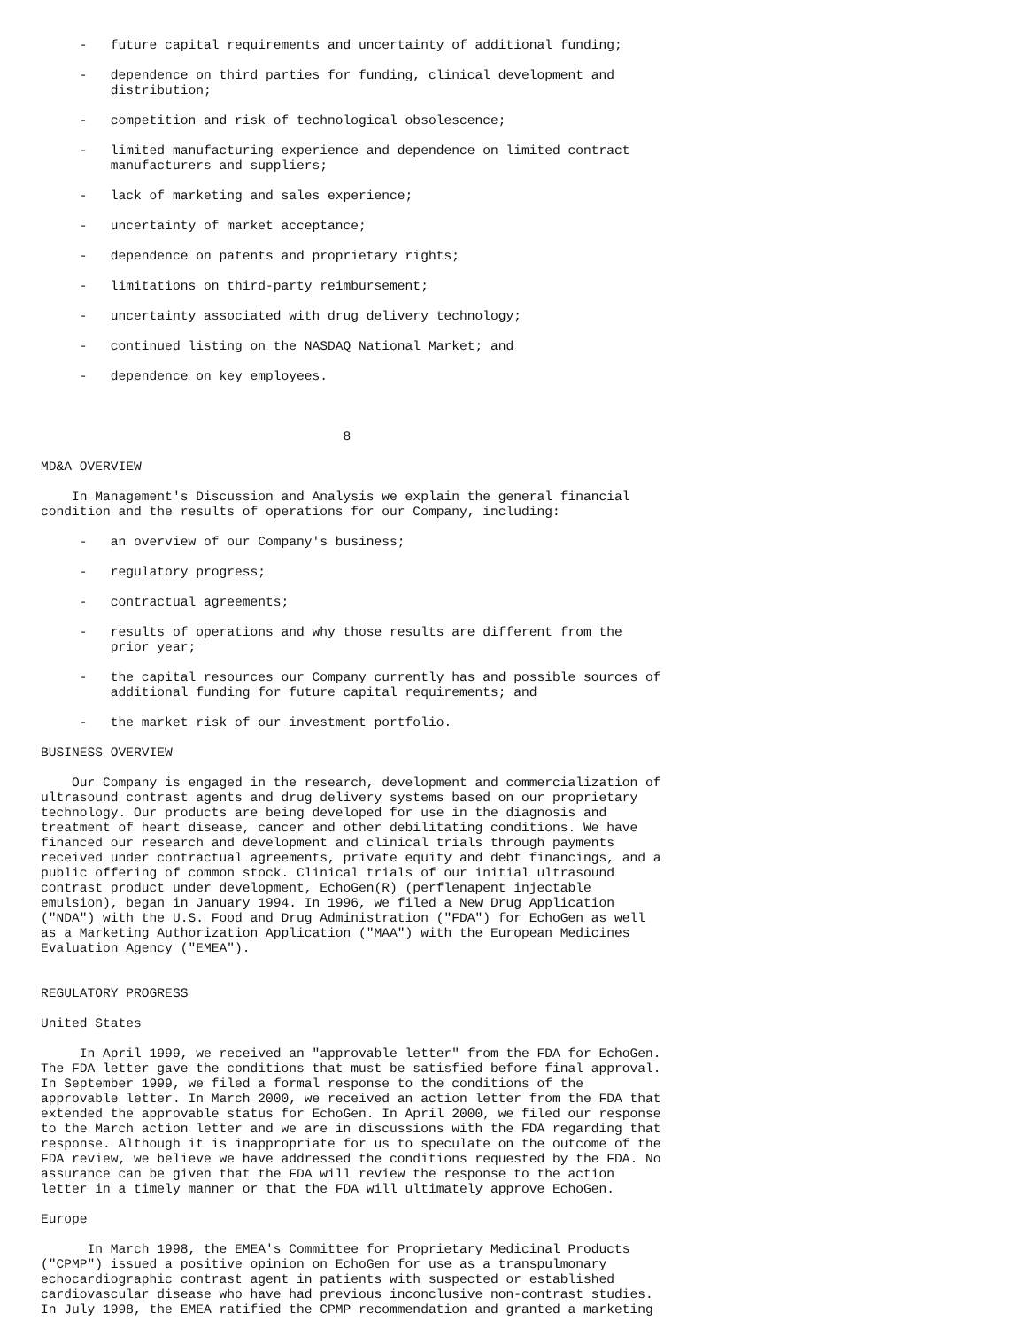-   future capital requirements and uncertainty of additional funding;

     -   dependence on third parties for funding, clinical development and
         distribution;

     -   competition and risk of technological obsolescence;

     -   limited manufacturing experience and dependence on limited contract
         manufacturers and suppliers;

     -   lack of marketing and sales experience;

     -   uncertainty of market acceptance;

     -   dependence on patents and proprietary rights;

     -   limitations on third-party reimbursement;

     -   uncertainty associated with drug delivery technology;

     -   continued listing on the NASDAQ National Market; and

     -   dependence on key employees.



                                       8

MD&A OVERVIEW

    In Management's Discussion and Analysis we explain the general financial
condition and the results of operations for our Company, including:

     -   an overview of our Company's business;

     -   regulatory progress;

     -   contractual agreements;

     -   results of operations and why those results are different from the
         prior year;

     -   the capital resources our Company currently has and possible sources of
         additional funding for future capital requirements; and

     -   the market risk of our investment portfolio.

BUSINESS OVERVIEW

    Our Company is engaged in the research, development and commercialization of
ultrasound contrast agents and drug delivery systems based on our proprietary
technology. Our products are being developed for use in the diagnosis and
treatment of heart disease, cancer and other debilitating conditions. We have
financed our research and development and clinical trials through payments
received under contractual agreements, private equity and debt financings, and a
public offering of common stock. Clinical trials of our initial ultrasound
contrast product under development, EchoGen(R) (perflenapent injectable
emulsion), began in January 1994. In 1996, we filed a New Drug Application
("NDA") with the U.S. Food and Drug Administration ("FDA") for EchoGen as well
as a Marketing Authorization Application ("MAA") with the European Medicines
Evaluation Agency ("EMEA").


REGULATORY PROGRESS

United States

     In April 1999, we received an "approvable letter" from the FDA for EchoGen.
The FDA letter gave the conditions that must be satisfied before final approval.
In September 1999, we filed a formal response to the conditions of the
approvable letter. In March 2000, we received an action letter from the FDA that
extended the approvable status for EchoGen. In April 2000, we filed our response
to the March action letter and we are in discussions with the FDA regarding that
response. Although it is inappropriate for us to speculate on the outcome of the
FDA review, we believe we have addressed the conditions requested by the FDA. No
assurance can be given that the FDA will review the response to the action
letter in a timely manner or that the FDA will ultimately approve EchoGen.

Europe

      In March 1998, the EMEA's Committee for Proprietary Medicinal Products
("CPMP") issued a positive opinion on EchoGen for use as a transpulmonary
echocardiographic contrast agent in patients with suspected or established
cardiovascular disease who have had previous inconclusive non-contrast studies.
In July 1998, the EMEA ratified the CPMP recommendation and granted a marketing